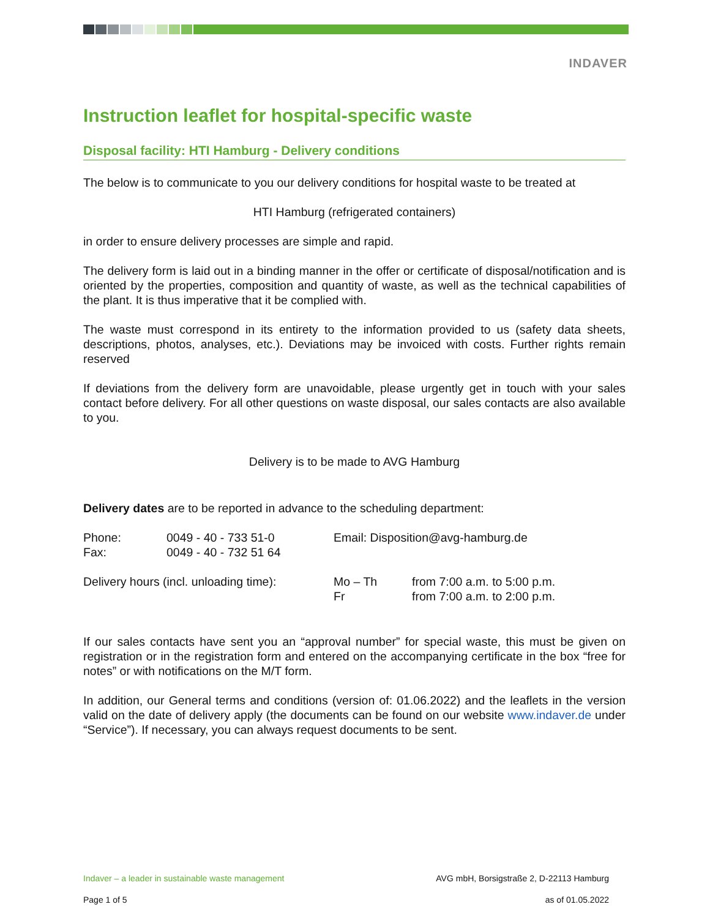INDAVER
Instruction leaflet for hospital-specific waste
Disposal facility: HTI Hamburg - Delivery conditions
The below is to communicate to you our delivery conditions for hospital waste to be treated at
HTI Hamburg (refrigerated containers)
in order to ensure delivery processes are simple and rapid.
The delivery form is laid out in a binding manner in the offer or certificate of disposal/notification and is oriented by the properties, composition and quantity of waste, as well as the technical capabilities of the plant. It is thus imperative that it be complied with.
The waste must correspond in its entirety to the information provided to us (safety data sheets, descriptions, photos, analyses, etc.). Deviations may be invoiced with costs. Further rights remain reserved
If deviations from the delivery form are unavoidable, please urgently get in touch with your sales contact before delivery. For all other questions on waste disposal, our sales contacts are also available to you.
Delivery is to be made to AVG Hamburg
Delivery dates are to be reported in advance to the scheduling department:
| Phone: | 0049 - 40 - 733 51-0 | Email: Disposition@avg-hamburg.de | |
| Fax: | 0049 - 40 - 732 51 64 | | |
| Delivery hours (incl. unloading time): | | Mo – Th | from 7:00 a.m. to 5:00 p.m. |
| | | Fr | from 7:00 a.m. to 2:00 p.m. |
If our sales contacts have sent you an “approval number” for special waste, this must be given on registration or in the registration form and entered on the accompanying certificate in the box “free for notes” or with notifications on the M/T form.
In addition, our General terms and conditions (version of: 01.06.2022) and the leaflets in the version valid on the date of delivery apply (the documents can be found on our website www.indaver.de under “Service”). If necessary, you can always request documents to be sent.
Indaver – a leader in sustainable waste management AVG mbH, Borsigstraße 2, D-22113 Hamburg
Page 1 of 5 as of 01.05.2022